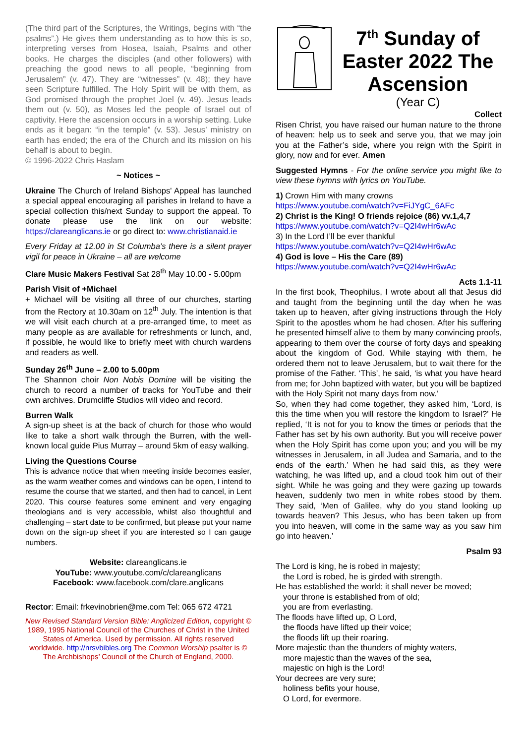(The third part of the Scriptures, the Writings, begins with “the psalms”.) He gives them understanding as to how this is so, interpreting verses from Hosea, Isaiah, Psalms and other books. He charges the disciples (and other followers) with preaching the good news to all people, “beginning from Jerusalem” (v. 47). They are “witnesses” (v. 48); they have seen Scripture fulfilled. The Holy Spirit will be with them, as God promised through the prophet Joel (v. 49). Jesus leads them out (v. 50), as Moses led the people of Israel out of captivity. Here the ascension occurs in a worship setting. Luke ends as it began: “in the temple” (v. 53). Jesus’ ministry on earth has ended; the era of the Church and its mission on his behalf is about to begin.
© 1996-2022 Chris Haslam
~ Notices ~
Ukraine The Church of Ireland Bishops' Appeal has launched a special appeal encouraging all parishes in Ireland to have a special collection this/next Sunday to support the appeal. To donate please use the link on our website: https://clareanglicans.ie or go direct to: www.christianaid.ie
Every Friday at 12.00 in St Columba’s there is a silent prayer vigil for peace in Ukraine – all are welcome
Clare Music Makers Festival Sat 28<sup>th</sup> May 10.00 - 5.00pm
Parish Visit of +Michael
+ Michael will be visiting all three of our churches, starting from the Rectory at 10.30am on 12<sup>th</sup> July. The intention is that we will visit each church at a pre-arranged time, to meet as many people as are available for refreshments or lunch, and, if possible, he would like to briefly meet with church wardens and readers as well.
Sunday 26<sup>th</sup> June – 2.00 to 5.00pm
The Shannon choir Non Nobis Domine will be visiting the church to record a number of tracks for YouTube and their own archives. Drumcliffe Studios will video and record.
Burren Walk
A sign-up sheet is at the back of church for those who would like to take a short walk through the Burren, with the well-known local guide Pius Murray – around 5km of easy walking.
Living the Questions Course
This is advance notice that when meeting inside becomes easier, as the warm weather comes and windows can be open, I intend to resume the course that we started, and then had to cancel, in Lent 2020. This course features some eminent and very engaging theologians and is very accessible, whilst also thoughtful and challenging – start date to be confirmed, but please put your name down on the sign-up sheet if you are interested so I can gauge numbers.
Website: clareanglicans.ie
YouTube: www.youtube.com/c/clareanglicans
Facebook: www.facebook.com/clare.anglicans
Rector: Email: frkevinobrien@me.com Tel: 065 672 4721
New Revised Standard Version Bible: Anglicized Edition, copyright © 1989, 1995 National Council of the Churches of Christ in the United States of America. Used by permission. All rights reserved worldwide. http://nrsvbibles.org The Common Worship psalter is © The Archbishops’ Council of the Church of England, 2000.
7<sup>th</sup> Sunday of Easter 2022 The Ascension
(Year C)
Collect
Risen Christ, you have raised our human nature to the throne of heaven: help us to seek and serve you, that we may join you at the Father’s side, where you reign with the Spirit in glory, now and for ever. Amen
Suggested Hymns - For the online service you might like to view these hymns with lyrics on YouTube.
1) Crown Him with many crowns
https://www.youtube.com/watch?v=FiJYgC_6AFc
2) Christ is the King! O friends rejoice (86) vv.1,4,7
https://www.youtube.com/watch?v=Q2I4wHr6wAc
3) In the Lord I’ll be ever thankful
https://www.youtube.com/watch?v=Q2I4wHr6wAc
4) God is love – His the Care (89)
https://www.youtube.com/watch?v=Q2I4wHr6wAc
Acts 1.1-11
In the first book, Theophilus, I wrote about all that Jesus did and taught from the beginning until the day when he was taken up to heaven, after giving instructions through the Holy Spirit to the apostles whom he had chosen. After his suffering he presented himself alive to them by many convincing proofs, appearing to them over the course of forty days and speaking about the kingdom of God. While staying with them, he ordered them not to leave Jerusalem, but to wait there for the promise of the Father. ‘This’, he said, ‘is what you have heard from me; for John baptized with water, but you will be baptized with the Holy Spirit not many days from now.’
So, when they had come together, they asked him, ‘Lord, is this the time when you will restore the kingdom to Israel?’ He replied, ‘It is not for you to know the times or periods that the Father has set by his own authority. But you will receive power when the Holy Spirit has come upon you; and you will be my witnesses in Jerusalem, in all Judea and Samaria, and to the ends of the earth.’ When he had said this, as they were watching, he was lifted up, and a cloud took him out of their sight. While he was going and they were gazing up towards heaven, suddenly two men in white robes stood by them. They said, ‘Men of Galilee, why do you stand looking up towards heaven? This Jesus, who has been taken up from you into heaven, will come in the same way as you saw him go into heaven.’
Psalm 93
The Lord is king, he is robed in majesty;
the Lord is robed, he is girded with strength.
He has established the world; it shall never be moved;
your throne is established from of old;
you are from everlasting.
The floods have lifted up, O Lord,
the floods have lifted up their voice;
the floods lift up their roaring.
More majestic than the thunders of mighty waters,
more majestic than the waves of the sea,
majestic on high is the Lord!
Your decrees are very sure;
holiness befits your house,
O Lord, for evermore.